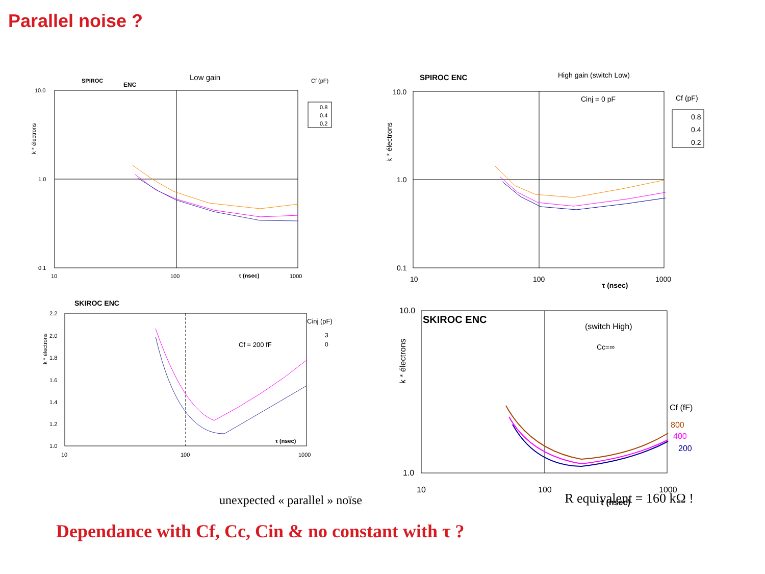Parallel noise ?
SPIROC
ENC
Low gain
Cf (pF)
10.0
1.0
0.1
10
100
τ (nsec)
1000
k * électrons
0.8
0.4
0.2
SPIROC ENC
High gain (switch Low)
Cf (pF)
Cinj = 0 pF
10.0
1.0
0.1
10
100
τ (nsec)
1000
k * électrons
0.8
0.4
0.2
SKIROC ENC
2.2
2.0
1.8
1.6
1.4
1.2
1.0
10
100
1000
τ (nsec)
k * électrons
Cf = 200 fF
Cinj (pF)
3
0
SKIROC ENC
(switch High)
Cc=∞
10.0
1.0
10
100
1000
τ (nsec)
k * électrons
Cf (fF)
800
400
200
unexpected « parallel » noïse
R equivalent = 160 kΩ !
Dependance with Cf, Cc, Cin & no constant with τ ?